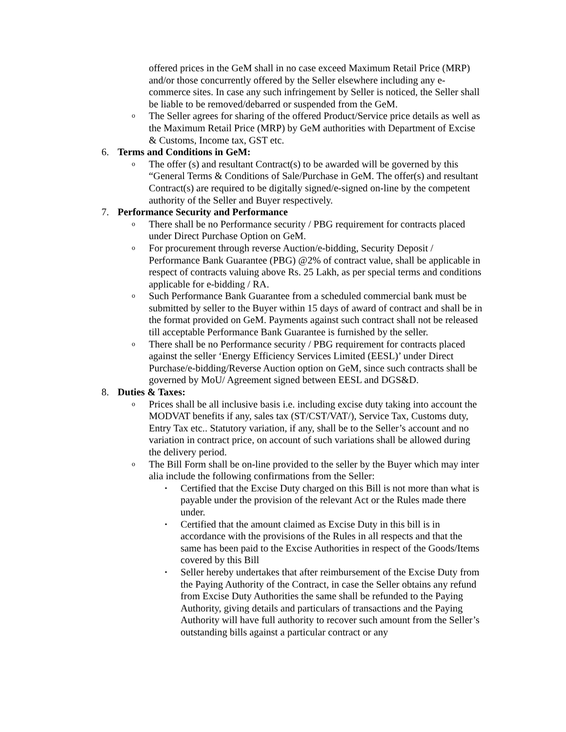offered prices in the GeM shall in no case exceed Maximum Retail Price (MRP) and/or those concurrently offered by the Seller elsewhere including any e-commerce sites. In case any such infringement by Seller is noticed, the Seller shall be liable to be removed/debarred or suspended from the GeM.
o
The Seller agrees for sharing of the offered Product/Service price details as well as the Maximum Retail Price (MRP) by GeM authorities with Department of Excise & Customs, Income tax, GST etc.
6. Terms and Conditions in GeM:
o
The offer (s) and resultant Contract(s) to be awarded will be governed by this “General Terms & Conditions of Sale/Purchase in GeM. The offer(s) and resultant Contract(s) are required to be digitally signed/e-signed on-line by the competent authority of the Seller and Buyer respectively.
7. Performance Security and Performance
o
There shall be no Performance security / PBG requirement for contracts placed under Direct Purchase Option on GeM.
o
For procurement through reverse Auction/e-bidding, Security Deposit / Performance Bank Guarantee (PBG) @2% of contract value, shall be applicable in respect of contracts valuing above Rs. 25 Lakh, as per special terms and conditions applicable for e-bidding / RA.
o
Such Performance Bank Guarantee from a scheduled commercial bank must be submitted by seller to the Buyer within 15 days of award of contract and shall be in the format provided on GeM. Payments against such contract shall not be released till acceptable Performance Bank Guarantee is furnished by the seller.
o
There shall be no Performance security / PBG requirement for contracts placed against the seller ‘Energy Efficiency Services Limited (EESL)’ under Direct Purchase/e-bidding/Reverse Auction option on GeM, since such contracts shall be governed by MoU/ Agreement signed between EESL and DGS&D.
8. Duties & Taxes:
o
Prices shall be all inclusive basis i.e. including excise duty taking into account the MODVAT benefits if any, sales tax (ST/CST/VAT/), Service Tax, Customs duty, Entry Tax etc.. Statutory variation, if any, shall be to the Seller’s account and no variation in contract price, on account of such variations shall be allowed during the delivery period.
o
The Bill Form shall be on-line provided to the seller by the Buyer which may inter alia include the following confirmations from the Seller:
▪
Certified that the Excise Duty charged on this Bill is not more than what is payable under the provision of the relevant Act or the Rules made there under.
▪
Certified that the amount claimed as Excise Duty in this bill is in accordance with the provisions of the Rules in all respects and that the same has been paid to the Excise Authorities in respect of the Goods/Items covered by this Bill
▪
Seller hereby undertakes that after reimbursement of the Excise Duty from the Paying Authority of the Contract, in case the Seller obtains any refund from Excise Duty Authorities the same shall be refunded to the Paying Authority, giving details and particulars of transactions and the Paying Authority will have full authority to recover such amount from the Seller’s outstanding bills against a particular contract or any